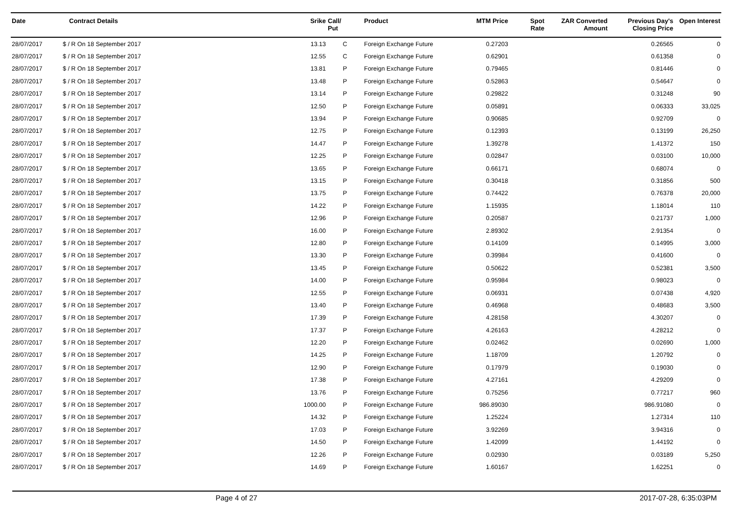| Date | Contract Details | Srike | Call/ Put | Product | MTM Price | Spot Rate | ZAR Converted Amount | Previous Day's Closing Price | Open Interest |
| --- | --- | --- | --- | --- | --- | --- | --- | --- | --- |
| 28/07/2017 | $ / R On 18 September 2017 | 13.13 | C | Foreign Exchange Future | 0.27203 | | | 0.26565 | 0 |
| 28/07/2017 | $ / R On 18 September 2017 | 12.55 | C | Foreign Exchange Future | 0.62901 | | | 0.61358 | 0 |
| 28/07/2017 | $ / R On 18 September 2017 | 13.81 | P | Foreign Exchange Future | 0.79465 | | | 0.81446 | 0 |
| 28/07/2017 | $ / R On 18 September 2017 | 13.48 | P | Foreign Exchange Future | 0.52863 | | | 0.54647 | 0 |
| 28/07/2017 | $ / R On 18 September 2017 | 13.14 | P | Foreign Exchange Future | 0.29822 | | | 0.31248 | 90 |
| 28/07/2017 | $ / R On 18 September 2017 | 12.50 | P | Foreign Exchange Future | 0.05891 | | | 0.06333 | 33,025 |
| 28/07/2017 | $ / R On 18 September 2017 | 13.94 | P | Foreign Exchange Future | 0.90685 | | | 0.92709 | 0 |
| 28/07/2017 | $ / R On 18 September 2017 | 12.75 | P | Foreign Exchange Future | 0.12393 | | | 0.13199 | 26,250 |
| 28/07/2017 | $ / R On 18 September 2017 | 14.47 | P | Foreign Exchange Future | 1.39278 | | | 1.41372 | 150 |
| 28/07/2017 | $ / R On 18 September 2017 | 12.25 | P | Foreign Exchange Future | 0.02847 | | | 0.03100 | 10,000 |
| 28/07/2017 | $ / R On 18 September 2017 | 13.65 | P | Foreign Exchange Future | 0.66171 | | | 0.68074 | 0 |
| 28/07/2017 | $ / R On 18 September 2017 | 13.15 | P | Foreign Exchange Future | 0.30418 | | | 0.31856 | 500 |
| 28/07/2017 | $ / R On 18 September 2017 | 13.75 | P | Foreign Exchange Future | 0.74422 | | | 0.76378 | 20,000 |
| 28/07/2017 | $ / R On 18 September 2017 | 14.22 | P | Foreign Exchange Future | 1.15935 | | | 1.18014 | 110 |
| 28/07/2017 | $ / R On 18 September 2017 | 12.96 | P | Foreign Exchange Future | 0.20587 | | | 0.21737 | 1,000 |
| 28/07/2017 | $ / R On 18 September 2017 | 16.00 | P | Foreign Exchange Future | 2.89302 | | | 2.91354 | 0 |
| 28/07/2017 | $ / R On 18 September 2017 | 12.80 | P | Foreign Exchange Future | 0.14109 | | | 0.14995 | 3,000 |
| 28/07/2017 | $ / R On 18 September 2017 | 13.30 | P | Foreign Exchange Future | 0.39984 | | | 0.41600 | 0 |
| 28/07/2017 | $ / R On 18 September 2017 | 13.45 | P | Foreign Exchange Future | 0.50622 | | | 0.52381 | 3,500 |
| 28/07/2017 | $ / R On 18 September 2017 | 14.00 | P | Foreign Exchange Future | 0.95984 | | | 0.98023 | 0 |
| 28/07/2017 | $ / R On 18 September 2017 | 12.55 | P | Foreign Exchange Future | 0.06931 | | | 0.07438 | 4,920 |
| 28/07/2017 | $ / R On 18 September 2017 | 13.40 | P | Foreign Exchange Future | 0.46968 | | | 0.48683 | 3,500 |
| 28/07/2017 | $ / R On 18 September 2017 | 17.39 | P | Foreign Exchange Future | 4.28158 | | | 4.30207 | 0 |
| 28/07/2017 | $ / R On 18 September 2017 | 17.37 | P | Foreign Exchange Future | 4.26163 | | | 4.28212 | 0 |
| 28/07/2017 | $ / R On 18 September 2017 | 12.20 | P | Foreign Exchange Future | 0.02462 | | | 0.02690 | 1,000 |
| 28/07/2017 | $ / R On 18 September 2017 | 14.25 | P | Foreign Exchange Future | 1.18709 | | | 1.20792 | 0 |
| 28/07/2017 | $ / R On 18 September 2017 | 12.90 | P | Foreign Exchange Future | 0.17979 | | | 0.19030 | 0 |
| 28/07/2017 | $ / R On 18 September 2017 | 17.38 | P | Foreign Exchange Future | 4.27161 | | | 4.29209 | 0 |
| 28/07/2017 | $ / R On 18 September 2017 | 13.76 | P | Foreign Exchange Future | 0.75256 | | | 0.77217 | 960 |
| 28/07/2017 | $ / R On 18 September 2017 | 1000.00 | P | Foreign Exchange Future | 986.89030 | | | 986.91080 | 0 |
| 28/07/2017 | $ / R On 18 September 2017 | 14.32 | P | Foreign Exchange Future | 1.25224 | | | 1.27314 | 110 |
| 28/07/2017 | $ / R On 18 September 2017 | 17.03 | P | Foreign Exchange Future | 3.92269 | | | 3.94316 | 0 |
| 28/07/2017 | $ / R On 18 September 2017 | 14.50 | P | Foreign Exchange Future | 1.42099 | | | 1.44192 | 0 |
| 28/07/2017 | $ / R On 18 September 2017 | 12.26 | P | Foreign Exchange Future | 0.02930 | | | 0.03189 | 5,250 |
| 28/07/2017 | $ / R On 18 September 2017 | 14.69 | P | Foreign Exchange Future | 1.60167 | | | 1.62251 | 0 |
Page 4 of 27 2017-07-28, 6:35:03PM